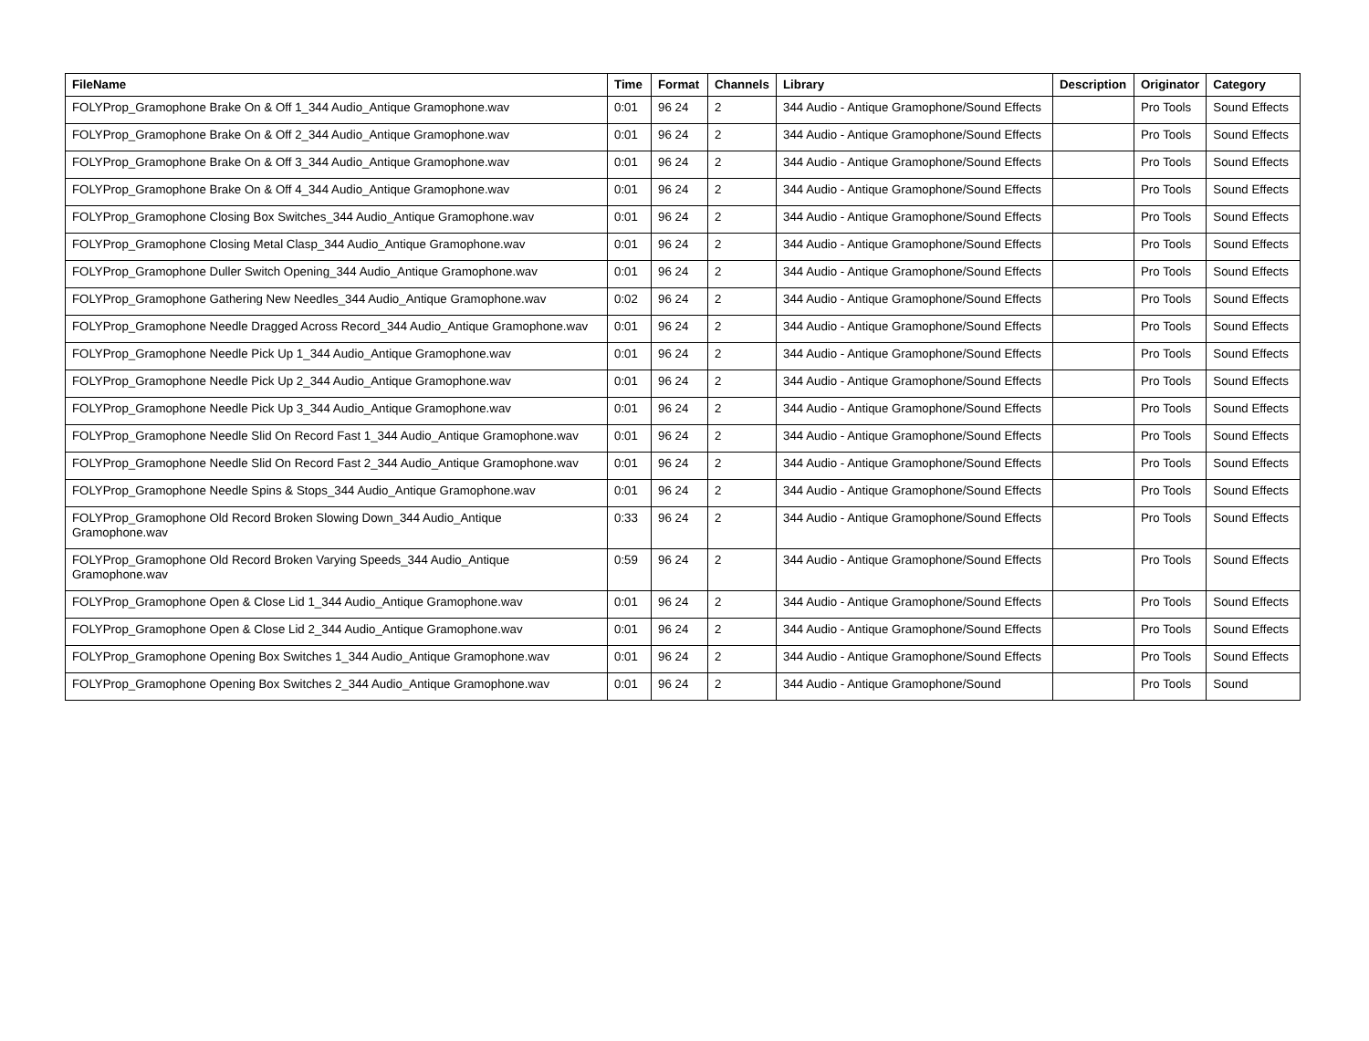| FileName | Time | Format | Channels | Library | Description | Originator | Category |
| --- | --- | --- | --- | --- | --- | --- | --- |
| FOLYProp_Gramophone Brake On & Off 1_344 Audio_Antique Gramophone.wav | 0:01 | 96 24 | 2 | 344 Audio - Antique Gramophone/Sound Effects | | Pro Tools | Sound Effects |
| FOLYProp_Gramophone Brake On & Off 2_344 Audio_Antique Gramophone.wav | 0:01 | 96 24 | 2 | 344 Audio - Antique Gramophone/Sound Effects | | Pro Tools | Sound Effects |
| FOLYProp_Gramophone Brake On & Off 3_344 Audio_Antique Gramophone.wav | 0:01 | 96 24 | 2 | 344 Audio - Antique Gramophone/Sound Effects | | Pro Tools | Sound Effects |
| FOLYProp_Gramophone Brake On & Off 4_344 Audio_Antique Gramophone.wav | 0:01 | 96 24 | 2 | 344 Audio - Antique Gramophone/Sound Effects | | Pro Tools | Sound Effects |
| FOLYProp_Gramophone Closing Box Switches_344 Audio_Antique Gramophone.wav | 0:01 | 96 24 | 2 | 344 Audio - Antique Gramophone/Sound Effects | | Pro Tools | Sound Effects |
| FOLYProp_Gramophone Closing Metal Clasp_344 Audio_Antique Gramophone.wav | 0:01 | 96 24 | 2 | 344 Audio - Antique Gramophone/Sound Effects | | Pro Tools | Sound Effects |
| FOLYProp_Gramophone Duller Switch Opening_344 Audio_Antique Gramophone.wav | 0:01 | 96 24 | 2 | 344 Audio - Antique Gramophone/Sound Effects | | Pro Tools | Sound Effects |
| FOLYProp_Gramophone Gathering New Needles_344 Audio_Antique Gramophone.wav | 0:02 | 96 24 | 2 | 344 Audio - Antique Gramophone/Sound Effects | | Pro Tools | Sound Effects |
| FOLYProp_Gramophone Needle Dragged Across Record_344 Audio_Antique Gramophone.wav | 0:01 | 96 24 | 2 | 344 Audio - Antique Gramophone/Sound Effects | | Pro Tools | Sound Effects |
| FOLYProp_Gramophone Needle Pick Up 1_344 Audio_Antique Gramophone.wav | 0:01 | 96 24 | 2 | 344 Audio - Antique Gramophone/Sound Effects | | Pro Tools | Sound Effects |
| FOLYProp_Gramophone Needle Pick Up 2_344 Audio_Antique Gramophone.wav | 0:01 | 96 24 | 2 | 344 Audio - Antique Gramophone/Sound Effects | | Pro Tools | Sound Effects |
| FOLYProp_Gramophone Needle Pick Up 3_344 Audio_Antique Gramophone.wav | 0:01 | 96 24 | 2 | 344 Audio - Antique Gramophone/Sound Effects | | Pro Tools | Sound Effects |
| FOLYProp_Gramophone Needle Slid On Record Fast 1_344 Audio_Antique Gramophone.wav | 0:01 | 96 24 | 2 | 344 Audio - Antique Gramophone/Sound Effects | | Pro Tools | Sound Effects |
| FOLYProp_Gramophone Needle Slid On Record Fast 2_344 Audio_Antique Gramophone.wav | 0:01 | 96 24 | 2 | 344 Audio - Antique Gramophone/Sound Effects | | Pro Tools | Sound Effects |
| FOLYProp_Gramophone Needle Spins & Stops_344 Audio_Antique Gramophone.wav | 0:01 | 96 24 | 2 | 344 Audio - Antique Gramophone/Sound Effects | | Pro Tools | Sound Effects |
| FOLYProp_Gramophone Old Record Broken Slowing Down_344 Audio_Antique Gramophone.wav | 0:33 | 96 24 | 2 | 344 Audio - Antique Gramophone/Sound Effects | | Pro Tools | Sound Effects |
| FOLYProp_Gramophone Old Record Broken Varying Speeds_344 Audio_Antique Gramophone.wav | 0:59 | 96 24 | 2 | 344 Audio - Antique Gramophone/Sound Effects | | Pro Tools | Sound Effects |
| FOLYProp_Gramophone Open & Close Lid 1_344 Audio_Antique Gramophone.wav | 0:01 | 96 24 | 2 | 344 Audio - Antique Gramophone/Sound Effects | | Pro Tools | Sound Effects |
| FOLYProp_Gramophone Open & Close Lid 2_344 Audio_Antique Gramophone.wav | 0:01 | 96 24 | 2 | 344 Audio - Antique Gramophone/Sound Effects | | Pro Tools | Sound Effects |
| FOLYProp_Gramophone Opening Box Switches 1_344 Audio_Antique Gramophone.wav | 0:01 | 96 24 | 2 | 344 Audio - Antique Gramophone/Sound Effects | | Pro Tools | Sound Effects |
| FOLYProp_Gramophone Opening Box Switches 2_344 Audio_Antique Gramophone.wav | 0:01 | 96 24 | 2 | 344 Audio - Antique Gramophone/Sound | | Pro Tools | Sound |